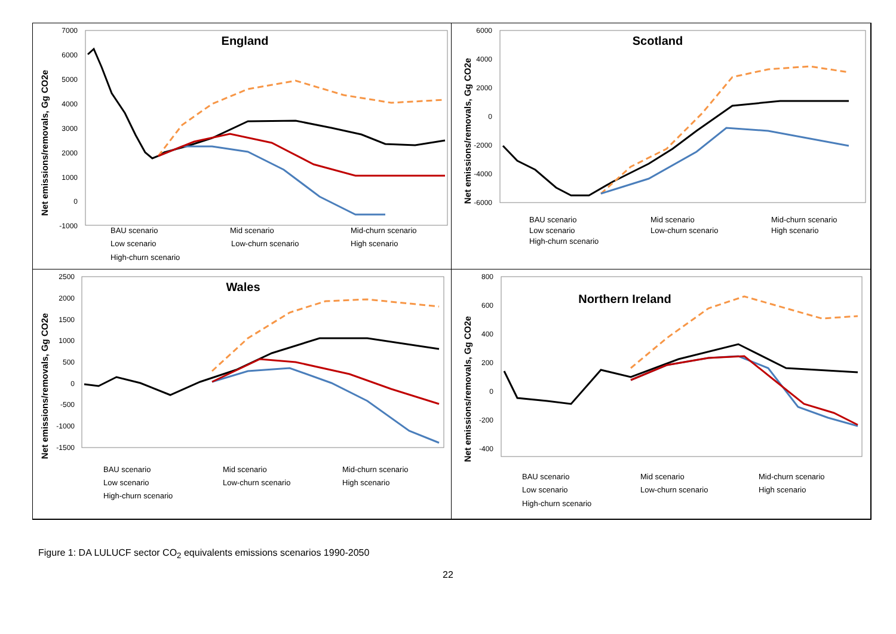Net emissions/removals, Gg CO2e
England
7000
6000
5000
4000
3000
2000
1000
0
-1000
BAU scenario
Mid scenario
Mid-churn scenario
Low scenario
Low-churn scenario
High scenario
High-churn scenario
Net emissions/removals, Gg CO2e
Scotland
6000
4000
2000
0
-2000
-4000
-6000
BAU scenario
Mid scenario
Mid-churn scenario
Low scenario
Low-churn scenario
High scenario
High-churn scenario
Net emissions/removals, Gg CO2e
Wales
2500
2000
1500
1000
500
0
-500
-1000
-1500
BAU scenario
Mid scenario
Mid-churn scenario
Low scenario
Low-churn scenario
High scenario
High-churn scenario
Net emissions/removals, Gg CO2e
Northern Ireland
800
600
400
200
0
-200
-400
BAU scenario
Mid scenario
Mid-churn scenario
Low scenario
Low-churn scenario
High scenario
High-churn scenario
Figure 1: DA LULUCF sector CO<sub>2</sub> equivalents emissions scenarios 1990-2050
22